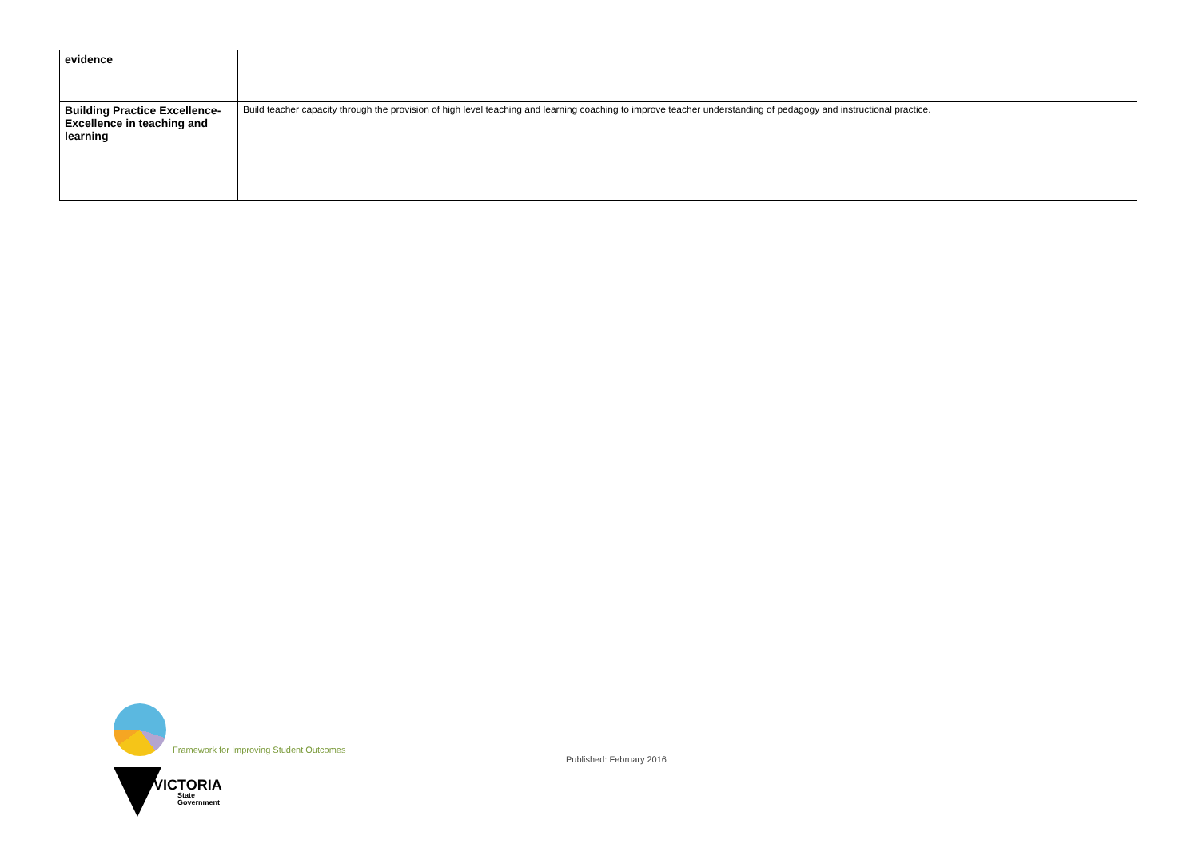| evidence | |
| Building Practice Excellence- Excellence in teaching and learning | Build teacher capacity through the provision of high level teaching and learning coaching to improve teacher understanding of pedagogy and instructional practice. |
Framework for Improving Student Outcomes
Published: February 2016
VICTORIA
State
Government